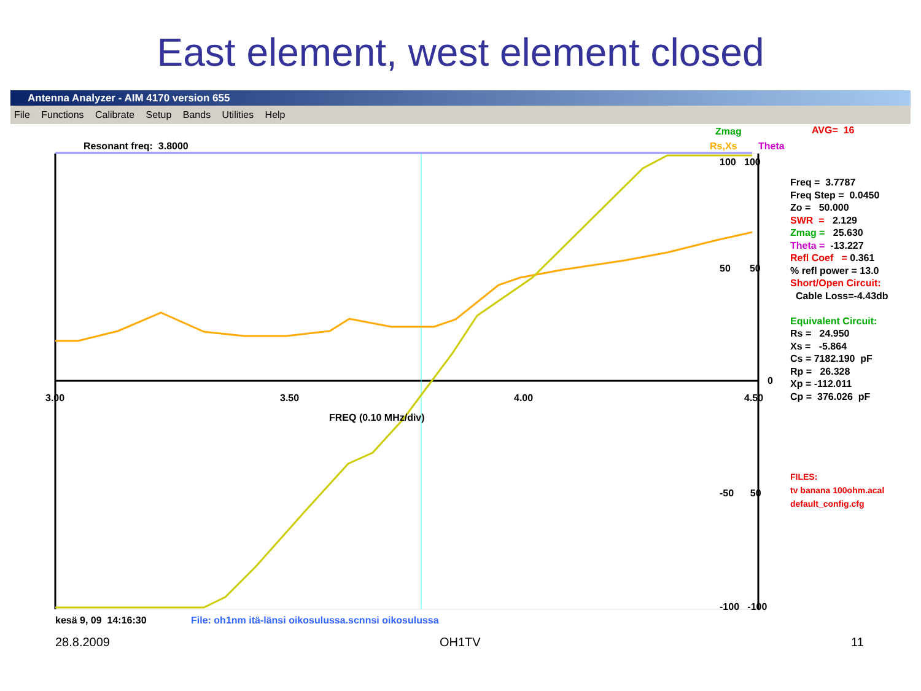East element, west element closed
Antenna Analyzer - AIM 4170 version 655
File Functions Calibrate Setup Bands Utilities Help
Zmag
AVG= 16
Resonant freq: 3.8000
Rs,Xs
Theta
100 100
50 50
0
3.00
3.50
4.00
4.50
FREQ (0.10 MHz/div)
-50 50
-100 -100
Freq = 3.7787 Freq Step = 0.0450 Zo = 50.000 SWR = 2.129 Zmag = 25.630 Theta = -13.227 Refl Coef = 0.361 % refl power = 13.0 Short/Open Circuit: Cable Loss=-4.43db Equivalent Circuit: Rs = 24.950 Xs = -5.864 Cs = 7182.190 pF Rp = 26.328 Xp = -112.011 Cp = 376.026 pF
FILES: tv banana 100ohm.acal default_config.cfg
kesä 9, 09 14:16:30
File: oh1nm itä-länsi oikosulussa.scnnsi oikosulussa
28.8.2009 OH1TV 11